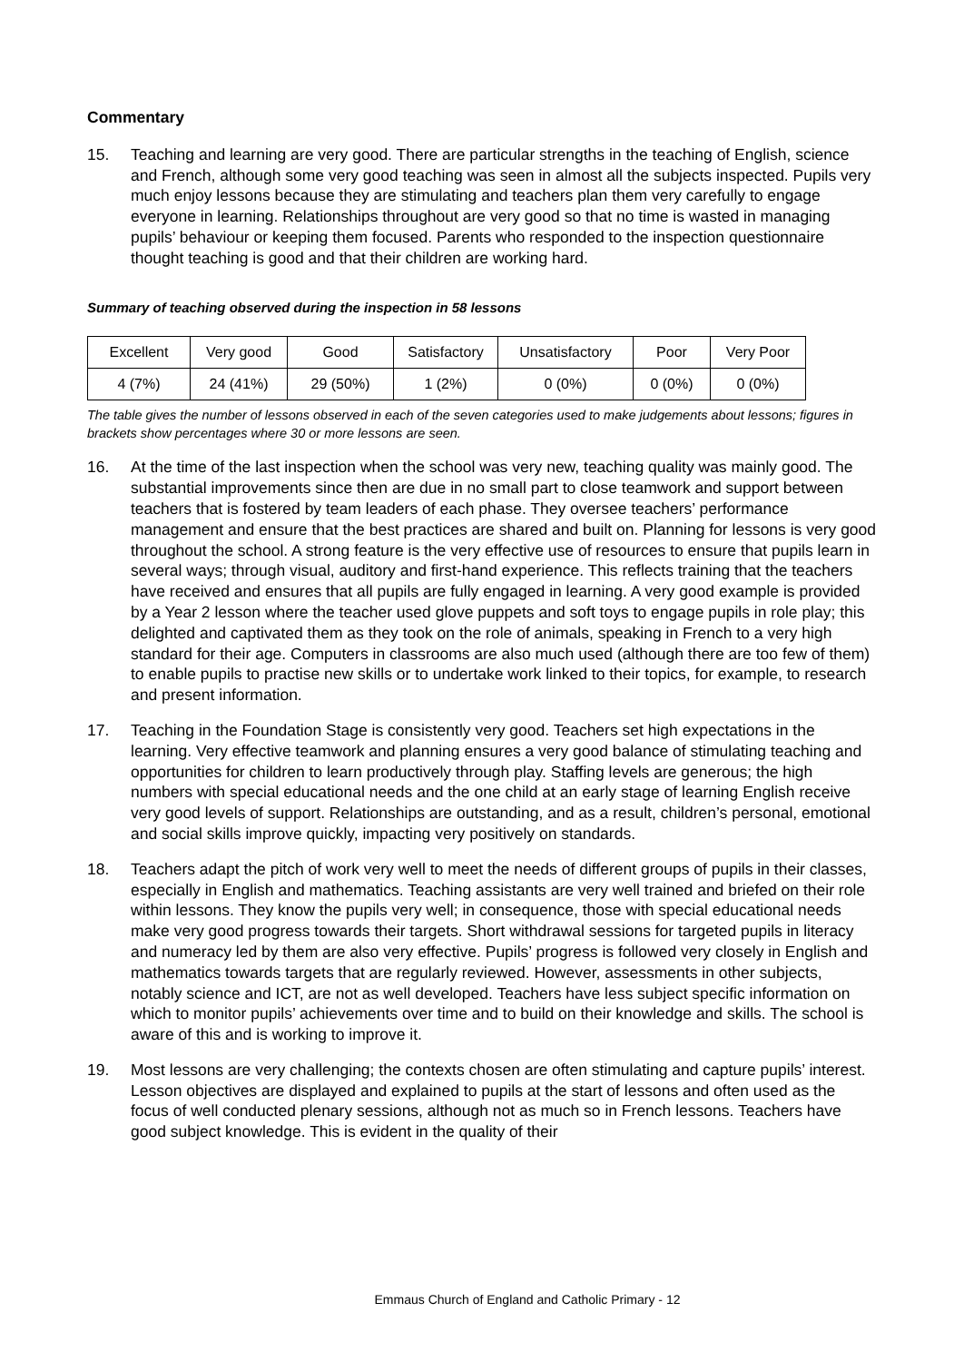Commentary
15. Teaching and learning are very good. There are particular strengths in the teaching of English, science and French, although some very good teaching was seen in almost all the subjects inspected. Pupils very much enjoy lessons because they are stimulating and teachers plan them very carefully to engage everyone in learning. Relationships throughout are very good so that no time is wasted in managing pupils’ behaviour or keeping them focused. Parents who responded to the inspection questionnaire thought teaching is good and that their children are working hard.
Summary of teaching observed during the inspection in 58 lessons
| Excellent | Very good | Good | Satisfactory | Unsatisfactory | Poor | Very Poor |
| 4 (7%) | 24 (41%) | 29 (50%) | 1 (2%) | 0 (0%) | 0 (0%) | 0 (0%) |
The table gives the number of lessons observed in each of the seven categories used to make judgements about lessons; figures in brackets show percentages where 30 or more lessons are seen.
16. At the time of the last inspection when the school was very new, teaching quality was mainly good. The substantial improvements since then are due in no small part to close teamwork and support between teachers that is fostered by team leaders of each phase. They oversee teachers’ performance management and ensure that the best practices are shared and built on. Planning for lessons is very good throughout the school. A strong feature is the very effective use of resources to ensure that pupils learn in several ways; through visual, auditory and first-hand experience. This reflects training that the teachers have received and ensures that all pupils are fully engaged in learning. A very good example is provided by a Year 2 lesson where the teacher used glove puppets and soft toys to engage pupils in role play; this delighted and captivated them as they took on the role of animals, speaking in French to a very high standard for their age. Computers in classrooms are also much used (although there are too few of them) to enable pupils to practise new skills or to undertake work linked to their topics, for example, to research and present information.
17. Teaching in the Foundation Stage is consistently very good. Teachers set high expectations in the learning. Very effective teamwork and planning ensures a very good balance of stimulating teaching and opportunities for children to learn productively through play. Staffing levels are generous; the high numbers with special educational needs and the one child at an early stage of learning English receive very good levels of support. Relationships are outstanding, and as a result, children’s personal, emotional and social skills improve quickly, impacting very positively on standards.
18. Teachers adapt the pitch of work very well to meet the needs of different groups of pupils in their classes, especially in English and mathematics. Teaching assistants are very well trained and briefed on their role within lessons. They know the pupils very well; in consequence, those with special educational needs make very good progress towards their targets. Short withdrawal sessions for targeted pupils in literacy and numeracy led by them are also very effective. Pupils’ progress is followed very closely in English and mathematics towards targets that are regularly reviewed. However, assessments in other subjects, notably science and ICT, are not as well developed. Teachers have less subject specific information on which to monitor pupils’ achievements over time and to build on their knowledge and skills. The school is aware of this and is working to improve it.
19. Most lessons are very challenging; the contexts chosen are often stimulating and capture pupils’ interest. Lesson objectives are displayed and explained to pupils at the start of lessons and often used as the focus of well conducted plenary sessions, although not as much so in French lessons. Teachers have good subject knowledge. This is evident in the quality of their
Emmaus Church of England and Catholic Primary - 12